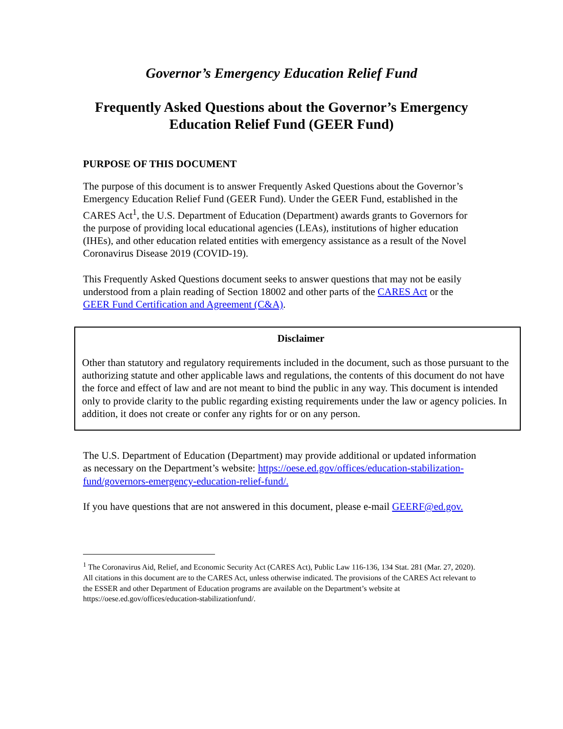Governor’s Emergency Education Relief Fund
Frequently Asked Questions about the Governor’s Emergency
Education Relief Fund (GEER Fund)
PURPOSE OF THIS DOCUMENT
The purpose of this document is to answer Frequently Asked Questions about the Governor’s Emergency Education Relief Fund (GEER Fund). Under the GEER Fund, established in the CARES Act<sup>1</sup>, the U.S. Department of Education (Department) awards grants to Governors for the purpose of providing local educational agencies (LEAs), institutions of higher education (IHEs), and other education related entities with emergency assistance as a result of the Novel Coronavirus Disease 2019 (COVID-19).
This Frequently Asked Questions document seeks to answer questions that may not be easily understood from a plain reading of Section 18002 and other parts of the CARES Act or the GEER Fund Certification and Agreement (C&A).
Disclaimer
Other than statutory and regulatory requirements included in the document, such as those pursuant to the authorizing statute and other applicable laws and regulations, the contents of this document do not have the force and effect of law and are not meant to bind the public in any way. This document is intended only to provide clarity to the public regarding existing requirements under the law or agency policies. In addition, it does not create or confer any rights for or on any person.
The U.S. Department of Education (Department) may provide additional or updated information as necessary on the Department’s website: https://oese.ed.gov/offices/education-stabilization-fund/governors-emergency-education-relief-fund/.
If you have questions that are not answered in this document, please e-mail GEERF@ed.gov.
<sup>1</sup> The Coronavirus Aid, Relief, and Economic Security Act (CARES Act), Public Law 116-136, 134 Stat. 281 (Mar. 27, 2020). All citations in this document are to the CARES Act, unless otherwise indicated. The provisions of the CARES Act relevant to the ESSER and other Department of Education programs are available on the Department’s website at https://oese.ed.gov/offices/education-stabilizationfund/.